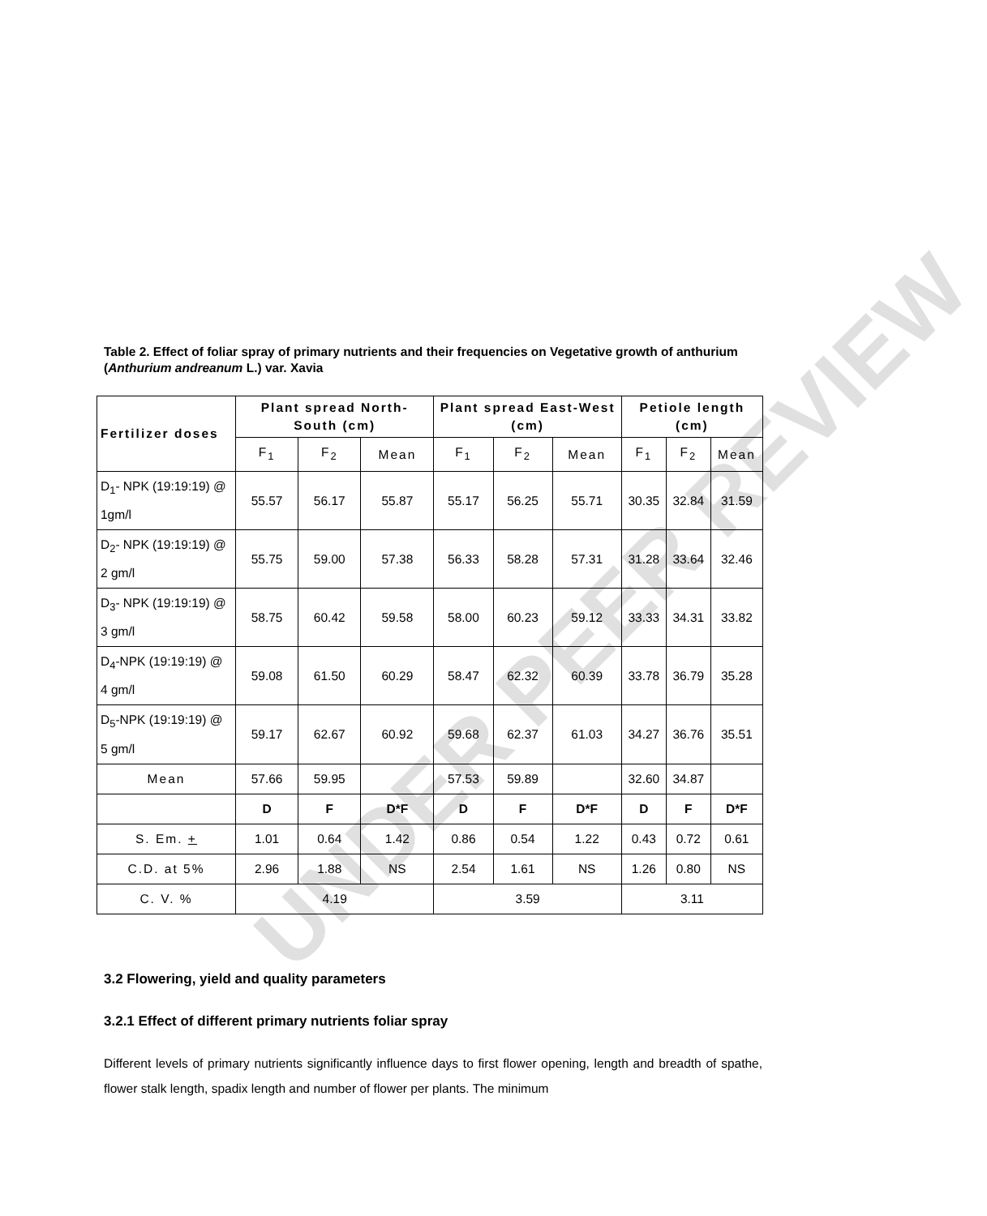UNDER PEER REVIEW
Table 2. Effect of foliar spray of primary nutrients and their frequencies on Vegetative growth of anthurium (Anthurium andreanum L.) var. Xavia
| Fertilizer doses | Plant spread North-South (cm) | | | Plant spread East-West (cm) | | | Petiole length (cm) | | |
| --- | --- | --- | --- | --- | --- | --- | --- | --- | --- |
| | F<sub>1</sub> | F<sub>2</sub> | Mean | F<sub>1</sub> | F<sub>2</sub> | Mean | F<sub>1</sub> | F<sub>2</sub> | Mean |
| D<sub>1</sub>- NPK (19:19:19) @ 1gm/l | 55.57 | 56.17 | 55.87 | 55.17 | 56.25 | 55.71 | 30.35 | 32.84 | 31.59 |
| D<sub>2</sub>- NPK (19:19:19) @ 2 gm/l | 55.75 | 59.00 | 57.38 | 56.33 | 58.28 | 57.31 | 31.28 | 33.64 | 32.46 |
| D<sub>3</sub>- NPK (19:19:19) @ 3 gm/l | 58.75 | 60.42 | 59.58 | 58.00 | 60.23 | 59.12 | 33.33 | 34.31 | 33.82 |
| D<sub>4</sub>-NPK (19:19:19) @ 4 gm/l | 59.08 | 61.50 | 60.29 | 58.47 | 62.32 | 60.39 | 33.78 | 36.79 | 35.28 |
| D<sub>5</sub>-NPK (19:19:19) @ 5 gm/l | 59.17 | 62.67 | 60.92 | 59.68 | 62.37 | 61.03 | 34.27 | 36.76 | 35.51 |
| Mean | 57.66 | 59.95 | | 57.53 | 59.89 | | 32.60 | 34.87 | |
| | D | F | D*F | D | F | D*F | D | F | D*F |
| S. Em. + | 1.01 | 0.64 | 1.42 | 0.86 | 0.54 | 1.22 | 0.43 | 0.72 | 0.61 |
| C.D. at 5% | 2.96 | 1.88 | NS | 2.54 | 1.61 | NS | 1.26 | 0.80 | NS |
| C. V. % | 4.19 | | | 3.59 | | | 3.11 | | |
3.2 Flowering, yield and quality parameters
3.2.1 Effect of different primary nutrients foliar spray
Different levels of primary nutrients significantly influence days to first flower opening, length and breadth of spathe, flower stalk length, spadix length and number of flower per plants. The minimum